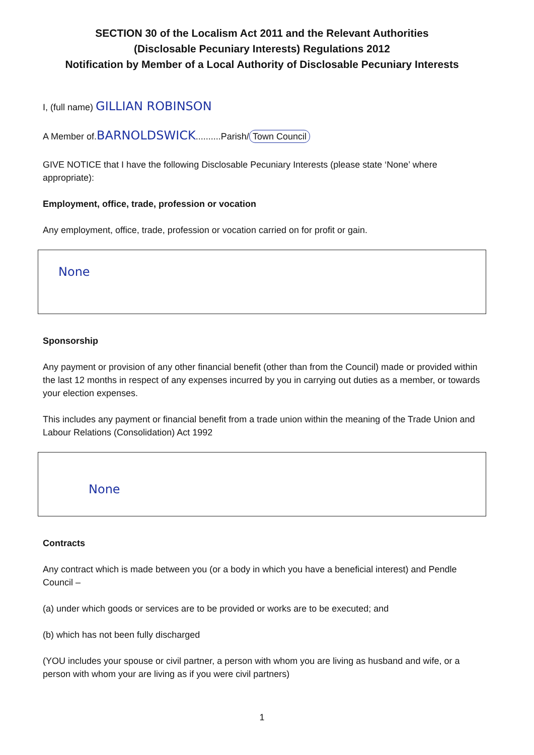SECTION 30 of the Localism Act 2011 and the Relevant Authorities
(Disclosable Pecuniary Interests) Regulations 2012
Notification by Member of a Local Authority of Disclosable Pecuniary Interests
I, (full name) GILLIAN ROBINSON
A Member of.BARNOLDSWICK..........Parish/ Town Council
GIVE NOTICE that I have the following Disclosable Pecuniary Interests (please state ‘None’ where appropriate):
Employment, office, trade, profession or vocation
Any employment, office, trade, profession or vocation carried on for profit or gain.
None
Sponsorship
Any payment or provision of any other financial benefit (other than from the Council) made or provided within the last 12 months in respect of any expenses incurred by you in carrying out duties as a member, or towards your election expenses.
This includes any payment or financial benefit from a trade union within the meaning of the Trade Union and Labour Relations (Consolidation) Act 1992
None
Contracts
Any contract which is made between you (or a body in which you have a beneficial interest) and Pendle Council –
(a) under which goods or services are to be provided or works are to be executed; and
(b) which has not been fully discharged
(YOU includes your spouse or civil partner, a person with whom you are living as husband and wife, or a person with whom your are living as if you were civil partners)
1